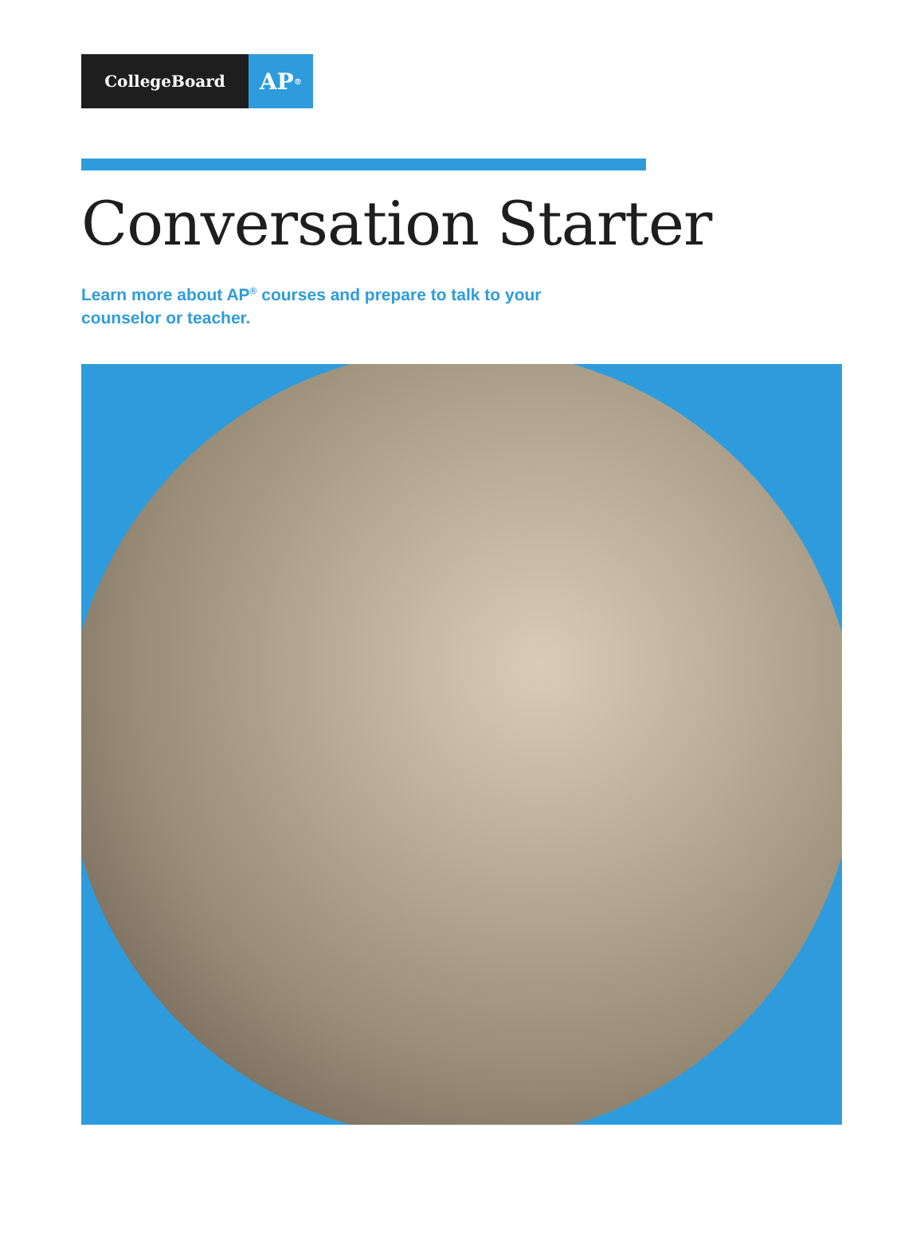CollegeBoard
AP<sup>®</sup>
Conversation Starter
Learn more about AP<sup>®</sup> courses and prepare to talk to your counselor or teacher.